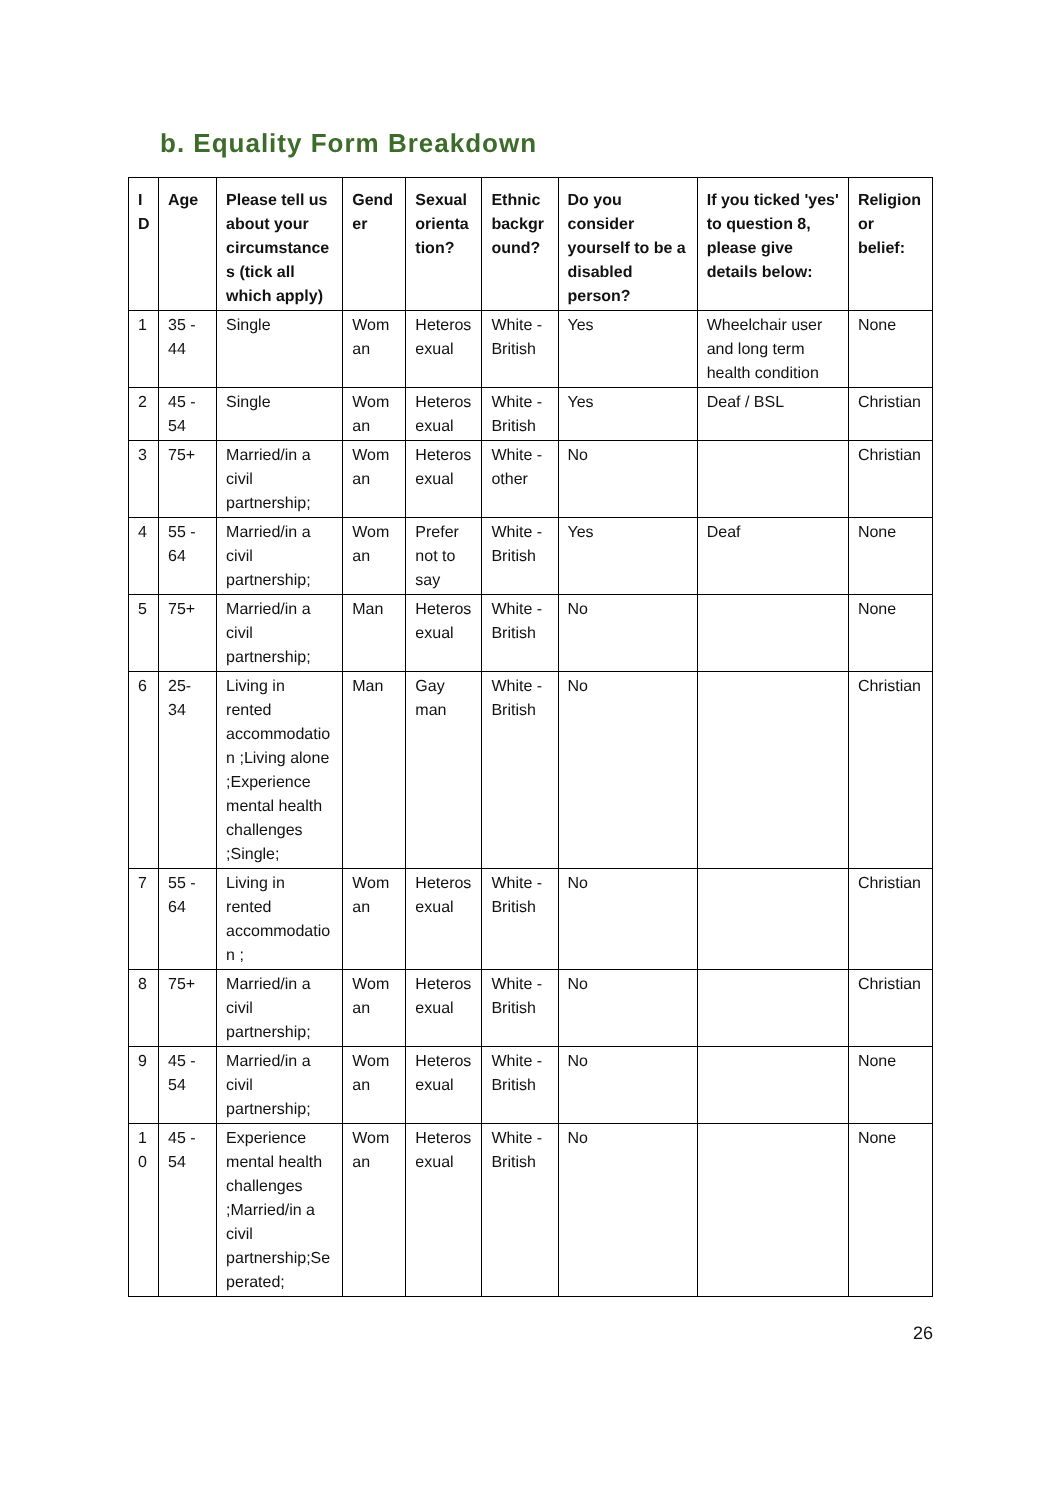b. Equality Form Breakdown
| ID | Age | Please tell us about your circumstances (tick all which apply) | Gender | Sexual orientation? | Ethnic background? | Do you consider yourself to be a disabled person? | If you ticked 'yes' to question 8, please give details below: | Religion or belief: |
| --- | --- | --- | --- | --- | --- | --- | --- | --- |
| 1 | 35 - 44 | Single | Woman | Heterosexual | White - British | Yes | Wheelchair user and long term health condition | None |
| 2 | 45 - 54 | Single | Woman | Heterosexual | White - British | Yes | Deaf / BSL | Christian |
| 3 | 75+ | Married/in a civil partnership; | Woman | Heterosexual | White - other | No | | Christian |
| 4 | 55 - 64 | Married/in a civil partnership; | Woman | Prefer not to say | White - British | Yes | Deaf | None |
| 5 | 75+ | Married/in a civil partnership; | Man | Heterosexual | White - British | No | | None |
| 6 | 25-34 | Living in rented accommodation ;Living alone ;Experience mental health challenges ;Single; | Man | Gay man | White - British | No | | Christian |
| 7 | 55 - 64 | Living in rented accommodation ; | Woman | Heterosexual | White - British | No | | Christian |
| 8 | 75+ | Married/in a civil partnership; | Woman | Heterosexual | White - British | No | | Christian |
| 9 | 45 - 54 | Married/in a civil partnership; | Woman | Heterosexual | White - British | No | | None |
| 10 | 45 - 54 | Experience mental health challenges ;Married/in a civil partnership;Seperated; | Woman | Heterosexual | White - British | No | | None |
26